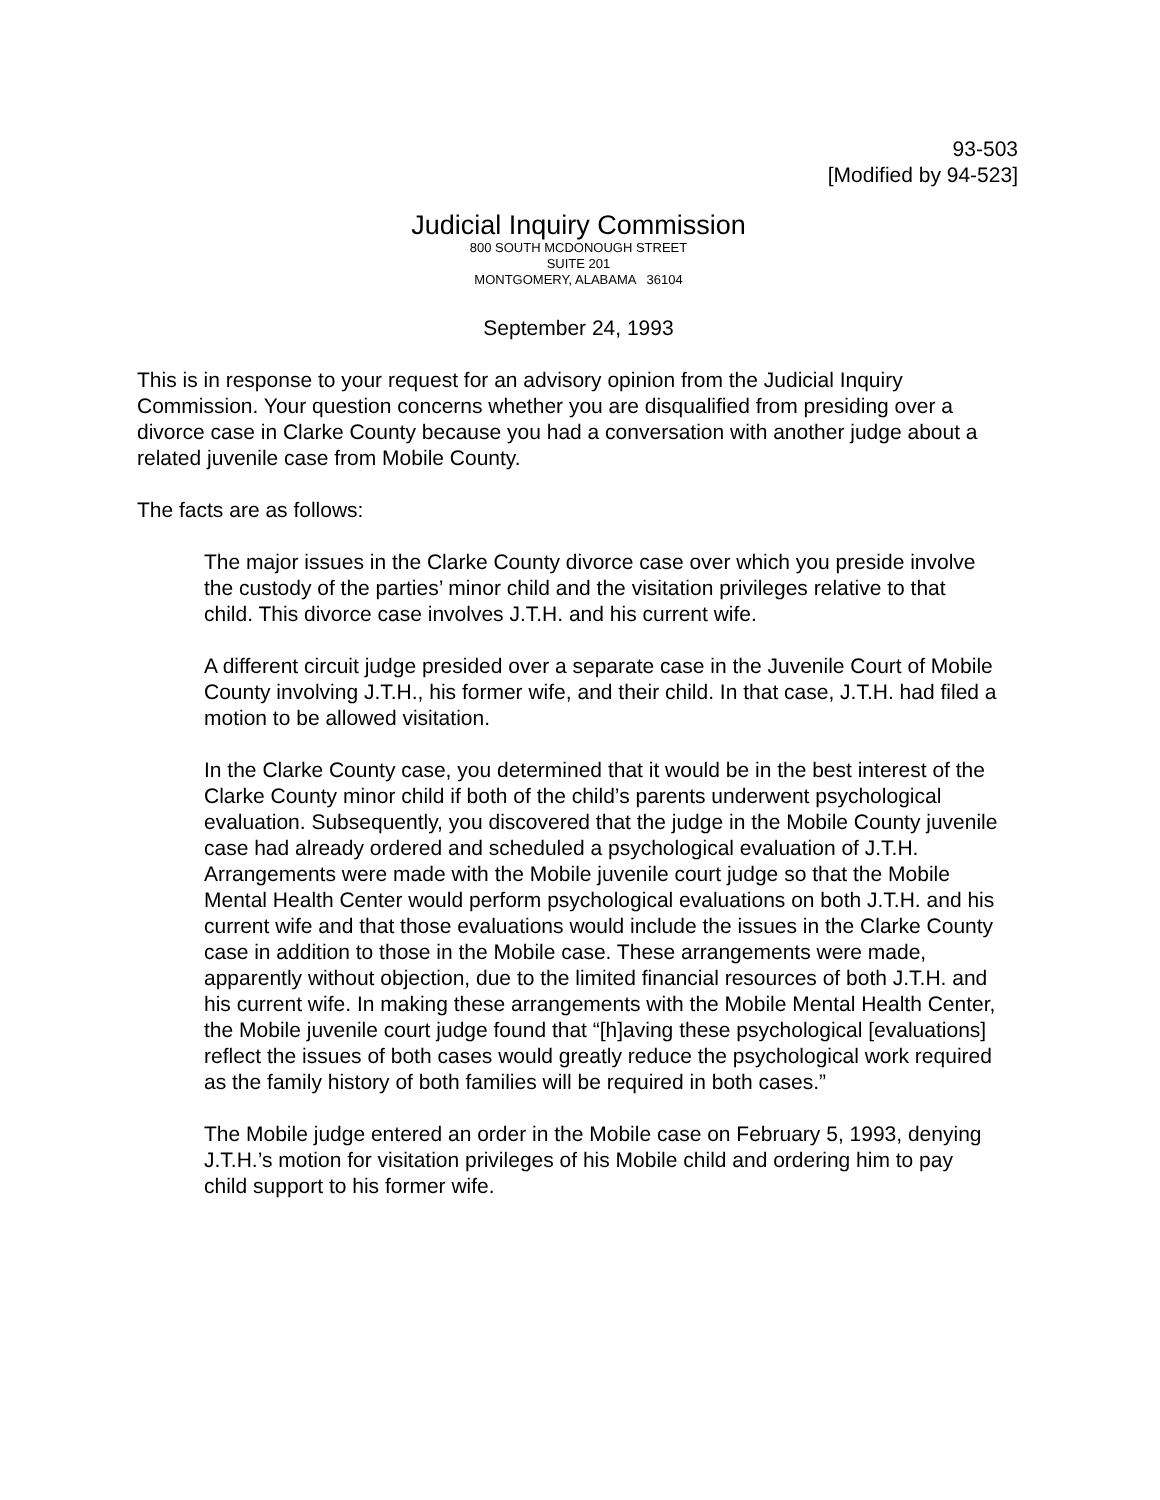93-503
[Modified by 94-523]
Judicial Inquiry Commission
800 SOUTH MCDONOUGH STREET
SUITE 201
MONTGOMERY, ALABAMA 36104
September 24, 1993
This is in response to your request for an advisory opinion from the Judicial Inquiry Commission. Your question concerns whether you are disqualified from presiding over a divorce case in Clarke County because you had a conversation with another judge about a related juvenile case from Mobile County.
The facts are as follows:
The major issues in the Clarke County divorce case over which you preside involve the custody of the parties’ minor child and the visitation privileges relative to that child. This divorce case involves J.T.H. and his current wife.
A different circuit judge presided over a separate case in the Juvenile Court of Mobile County involving J.T.H., his former wife, and their child. In that case, J.T.H. had filed a motion to be allowed visitation.
In the Clarke County case, you determined that it would be in the best interest of the Clarke County minor child if both of the child’s parents underwent psychological evaluation. Subsequently, you discovered that the judge in the Mobile County juvenile case had already ordered and scheduled a psychological evaluation of J.T.H. Arrangements were made with the Mobile juvenile court judge so that the Mobile Mental Health Center would perform psychological evaluations on both J.T.H. and his current wife and that those evaluations would include the issues in the Clarke County case in addition to those in the Mobile case. These arrangements were made, apparently without objection, due to the limited financial resources of both J.T.H. and his current wife. In making these arrangements with the Mobile Mental Health Center, the Mobile juvenile court judge found that “[h]aving these psychological [evaluations] reflect the issues of both cases would greatly reduce the psychological work required as the family history of both families will be required in both cases.”
The Mobile judge entered an order in the Mobile case on February 5, 1993, denying J.T.H.’s motion for visitation privileges of his Mobile child and ordering him to pay child support to his former wife.